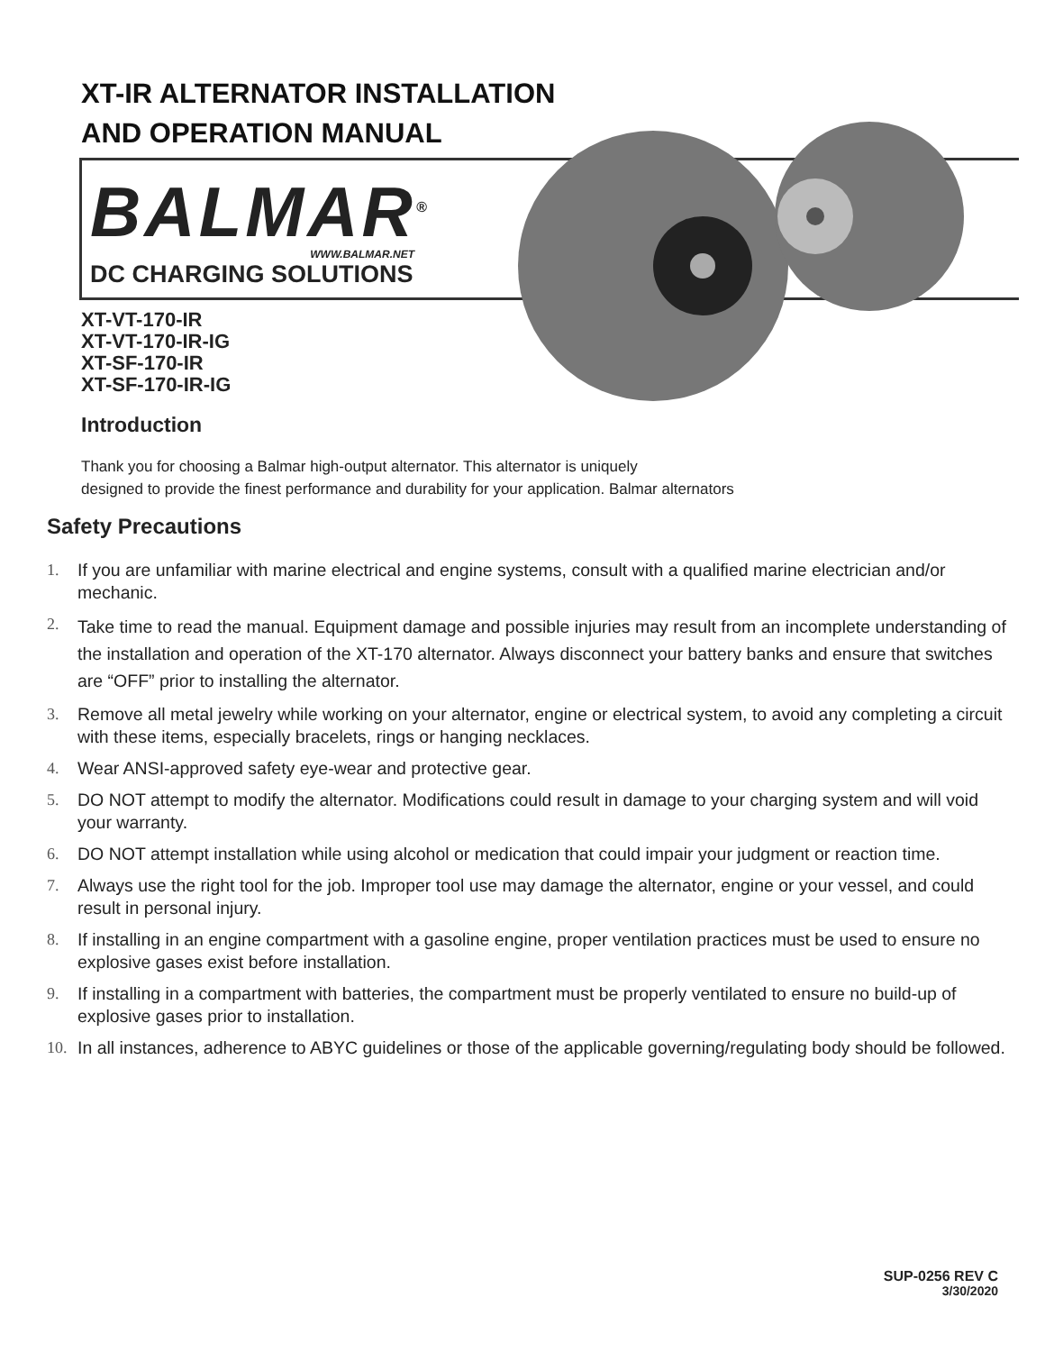XT-IR ALTERNATOR INSTALLATION
AND OPERATION MANUAL
BALMAR<sup>®</sup>
WWW.BALMAR.NET
DC CHARGING SOLUTIONS
XT-VT-170-IR
XT-VT-170-IR-IG
XT-SF-170-IR
XT-SF-170-IR-IG
Introduction
Thank you for choosing a Balmar high-output alternator. This alternator is uniquely
designed to provide the finest performance and durability for your application. Balmar alternators
Safety Precautions
1. If you are unfamiliar with marine electrical and engine systems, consult with a qualified marine electrician and/or mechanic.
2.
Take time to read the manual. Equipment damage and possible injuries may result from an incomplete understanding of the installation and operation of the XT-170 alternator. Always disconnect your battery banks and ensure that switches are “OFF” prior to installing the alternator.
3. Remove all metal jewelry while working on your alternator, engine or electrical system, to avoid any completing a circuit with these items, especially bracelets, rings or hanging necklaces.
4. Wear ANSI-approved safety eye-wear and protective gear.
5. DO NOT attempt to modify the alternator. Modifications could result in damage to your charging system and will void your warranty.
6. DO NOT attempt installation while using alcohol or medication that could impair your judgment or reaction time.
7. Always use the right tool for the job. Improper tool use may damage the alternator, engine or your vessel, and could result in personal injury.
8. If installing in an engine compartment with a gasoline engine, proper ventilation practices must be used to ensure no explosive gases exist before installation.
9. If installing in a compartment with batteries, the compartment must be properly ventilated to ensure no build-up of explosive gases prior to installation.
10. In all instances, adherence to ABYC guidelines or those of the applicable governing/regulating body should be followed.
SUP-0256 REV C
3/30/2020